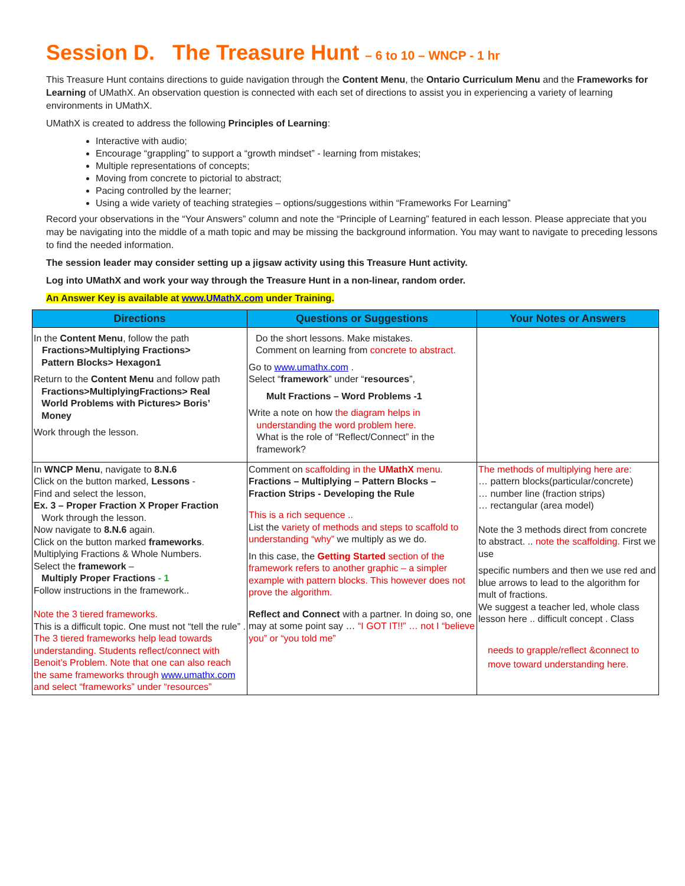Session D. The Treasure Hunt – 6 to 10 – WNCP - 1 hr
This Treasure Hunt contains directions to guide navigation through the Content Menu, the Ontario Curriculum Menu and the Frameworks for Learning of UMathX. An observation question is connected with each set of directions to assist you in experiencing a variety of learning environments in UMathX.
UMathX is created to address the following Principles of Learning:
Interactive with audio;
Encourage “grappling” to support a “growth mindset” - learning from mistakes;
Multiple representations of concepts;
Moving from concrete to pictorial to abstract;
Pacing controlled by the learner;
Using a wide variety of teaching strategies – options/suggestions within “Frameworks For Learning”
Record your observations in the “Your Answers” column and note the “Principle of Learning” featured in each lesson. Please appreciate that you may be navigating into the middle of a math topic and may be missing the background information. You may want to navigate to preceding lessons to find the needed information.
The session leader may consider setting up a jigsaw activity using this Treasure Hunt activity.
Log into UMathX and work your way through the Treasure Hunt in a non-linear, random order.
An Answer Key is available at www.UMathX.com under Training.
| Directions | Questions or Suggestions | Your Notes or Answers |
| --- | --- | --- |
| In the Content Menu , follow the path Fractions>Multiplying Fractions> Pattern Blocks> Hexagon1 Return to the Content Menu and follow path Fractions>MultiplyingFractions> Real World Problems with Pictures> Boris’ Money Work through the lesson. | Do the short lessons. Make mistakes. Comment on learning from concrete to abstract. Go to www.umathx.com . Select “ framework ” under “ resources ”, Mult Fractions – Word Problems -1 Write a note on how the diagram helps in understanding the word problem here. What is the role of “Reflect/Connect” in the framework? | |
| In WNCP Menu , navigate to 8.N.6 Click on the button marked, Lessons - Find and select the lesson, Ex. 3 – Proper Fraction X Proper Fraction Work through the lesson. Now navigate to 8.N.6 again. Click on the button marked frameworks . Multiplying Fractions & Whole Numbers. Select the framework – Multiply Proper Fractions - 1 Follow instructions in the framework.. Note the 3 tiered frameworks. This is a difficult topic. One must not “tell the rule” . The 3 tiered frameworks help lead towards understanding. Students reflect/connect with Benoit’s Problem. Note that one can also reach the same frameworks through www.umathx.com and select “frameworks” under “resources” | Comment on scaffolding in the UMathX menu. Fractions – Multiplying – Pattern Blocks – Fraction Strips - Developing the Rule This is a rich sequence .. List the variety of methods and steps to scaffold to understanding “why” we multiply as we do. In this case, the Getting Started section of the framework refers to another graphic – a simpler example with pattern blocks. This however does not prove the algorithm. Reflect and Connect with a partner. In doing so, one may at some point say … “I GOT IT!!” … not I “believe you” or “you told me” | The methods of multiplying here are: … pattern blocks(particular/concrete) … number line (fraction strips) … rectangular (area model) Note the 3 methods direct from concrete to abstract. .. note the scaffolding. First we use specific numbers and then we use red and blue arrows to lead to the algorithm for mult of fractions. We suggest a teacher led, whole class lesson here .. difficult concept . Class needs to grapple/reflect &connect to move toward understanding here. |